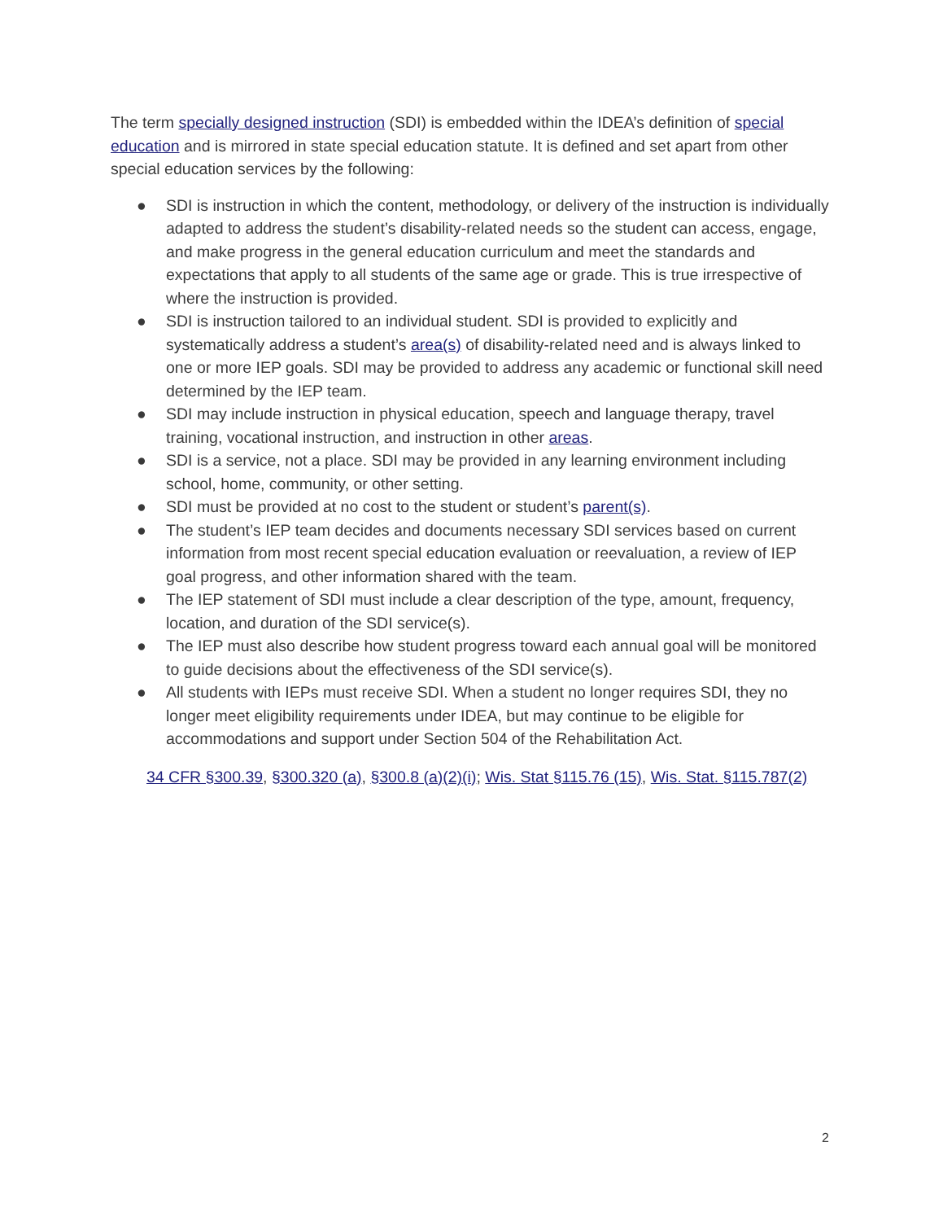The term specially designed instruction (SDI) is embedded within the IDEA’s definition of special education and is mirrored in state special education statute. It is defined and set apart from other special education services by the following:
● SDI is instruction in which the content, methodology, or delivery of the instruction is individually adapted to address the student’s disability-related needs so the student can access, engage, and make progress in the general education curriculum and meet the standards and expectations that apply to all students of the same age or grade. This is true irrespective of where the instruction is provided.
● SDI is instruction tailored to an individual student. SDI is provided to explicitly and systematically address a student’s area(s) of disability-related need and is always linked to one or more IEP goals. SDI may be provided to address any academic or functional skill need determined by the IEP team.
● SDI may include instruction in physical education, speech and language therapy, travel training, vocational instruction, and instruction in other areas.
● SDI is a service, not a place. SDI may be provided in any learning environment including school, home, community, or other setting.
● SDI must be provided at no cost to the student or student’s parent(s).
● The student’s IEP team decides and documents necessary SDI services based on current information from most recent special education evaluation or reevaluation, a review of IEP goal progress, and other information shared with the team.
● The IEP statement of SDI must include a clear description of the type, amount, frequency, location, and duration of the SDI service(s).
● The IEP must also describe how student progress toward each annual goal will be monitored to guide decisions about the effectiveness of the SDI service(s).
● All students with IEPs must receive SDI. When a student no longer requires SDI, they no longer meet eligibility requirements under IDEA, but may continue to be eligible for accommodations and support under Section 504 of the Rehabilitation Act.
34 CFR §300.39, §300.320 (a), §300.8 (a)(2)(i); Wis. Stat §115.76 (15), Wis. Stat. §115.787(2)
2